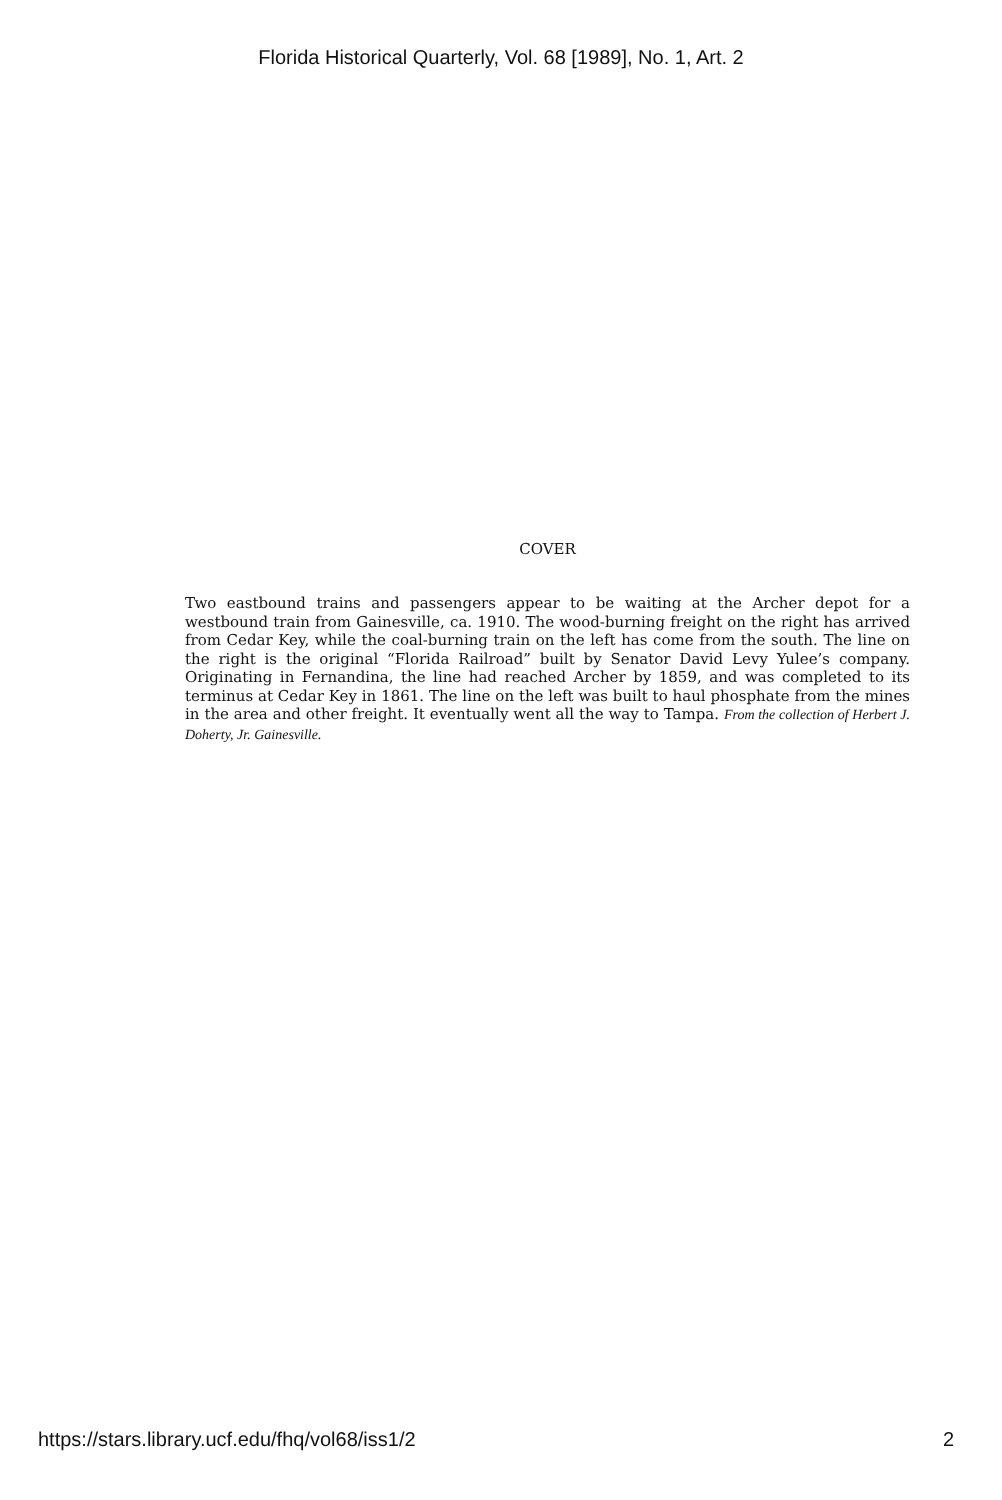Florida Historical Quarterly, Vol. 68 [1989], No. 1, Art. 2
COVER
Two eastbound trains and passengers appear to be waiting at the Archer depot for a westbound train from Gainesville, ca. 1910. The wood-burning freight on the right has arrived from Cedar Key, while the coal-burning train on the left has come from the south. The line on the right is the original “Florida Railroad” built by Senator David Levy Yulee’s company. Originating in Fernandina, the line had reached Archer by 1859, and was completed to its terminus at Cedar Key in 1861. The line on the left was built to haul phosphate from the mines in the area and other freight. It eventually went all the way to Tampa. From the collection of Herbert J. Doherty, Jr. Gainesville.
https://stars.library.ucf.edu/fhq/vol68/iss1/2 2